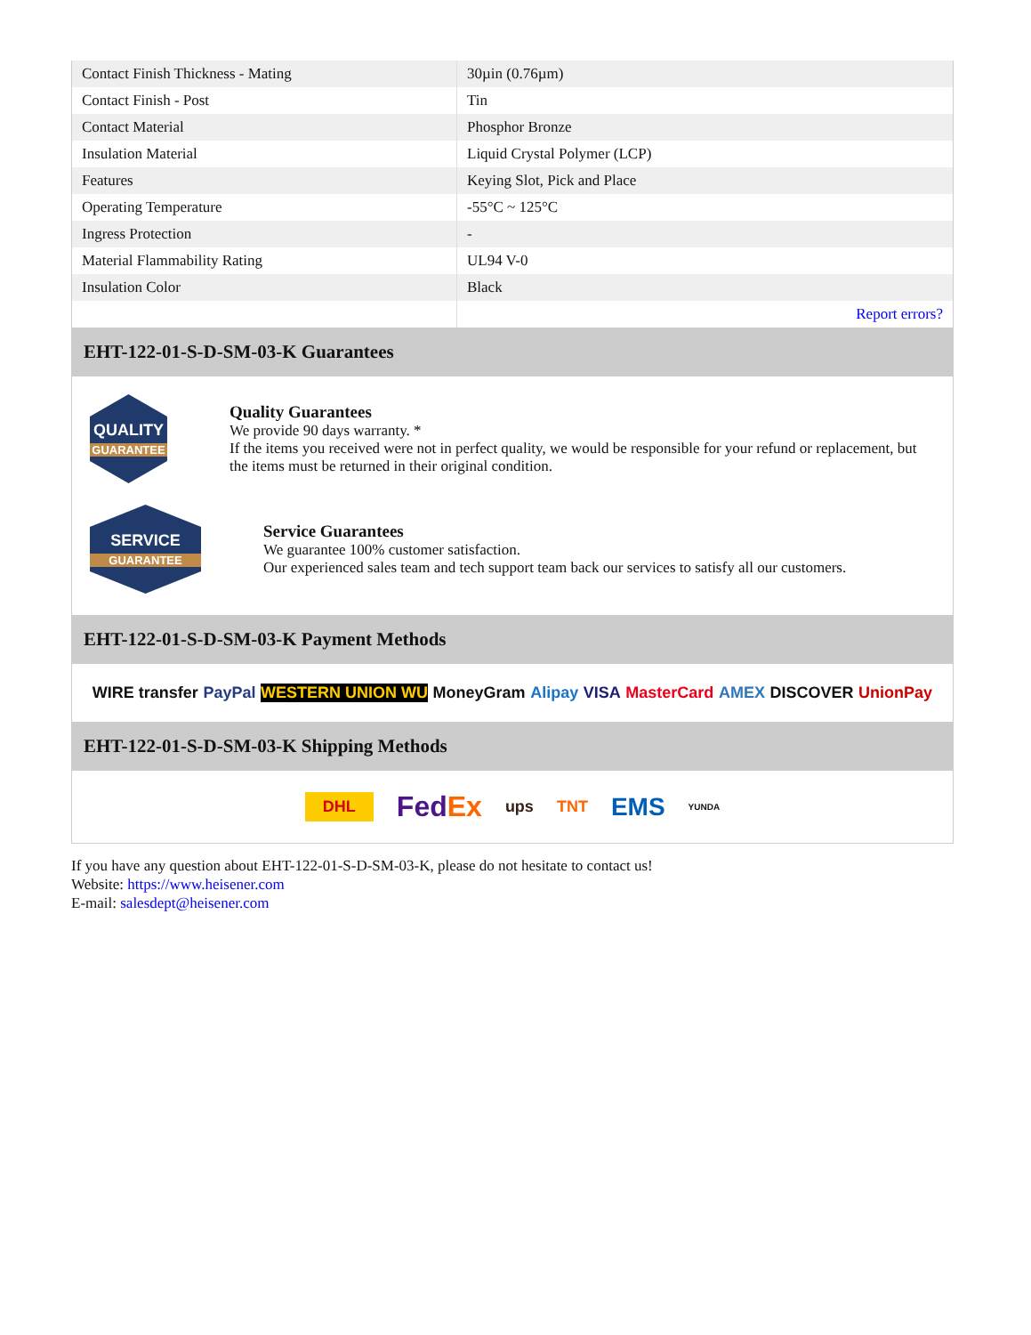| Contact Finish Thickness - Mating | 30µin (0.76µm) |
| Contact Finish - Post | Tin |
| Contact Material | Phosphor Bronze |
| Insulation Material | Liquid Crystal Polymer (LCP) |
| Features | Keying Slot, Pick and Place |
| Operating Temperature | -55°C ~ 125°C |
| Ingress Protection | - |
| Material Flammability Rating | UL94 V-0 |
| Insulation Color | Black |
| | Report errors? |
EHT-122-01-S-D-SM-03-K Guarantees
QUALITY
GUARANTEE
Quality Guarantees
We provide 90 days warranty. *
If the items you received were not in perfect quality, we would be responsible for your refund or replacement, but the items must be returned in their original condition.
SERVICE
GUARANTEE
Service Guarantees
We guarantee 100% customer satisfaction.
Our experienced sales team and tech support team back our services to satisfy all our customers.
EHT-122-01-S-D-SM-03-K Payment Methods
WIRE transfer PayPal WESTERN UNION WU MoneyGram Alipay VISA MasterCard AMEX DISCOVER UnionPay
EHT-122-01-S-D-SM-03-K Shipping Methods
DHL FedEx ups TNT EMS YUNDA
If you have any question about EHT-122-01-S-D-SM-03-K, please do not hesitate to contact us!
Website: https://www.heisener.com
E-mail: salesdept@heisener.com